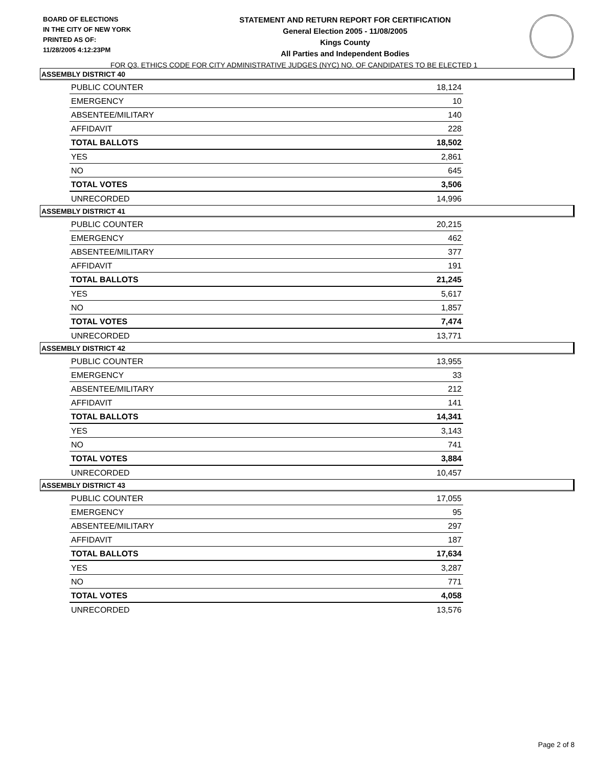BOARD OF ELECTIONS
IN THE CITY OF NEW YORK
PRINTED AS OF:
11/28/2005 4:12:23PM
STATEMENT AND RETURN REPORT FOR CERTIFICATION
General Election 2005 - 11/08/2005
Kings County
All Parties and Independent Bodies
FOR Q3. ETHICS CODE FOR CITY ADMINISTRATIVE JUDGES (NYC) NO. OF CANDIDATES TO BE ELECTED 1
ASSEMBLY DISTRICT 40
| PUBLIC COUNTER | 18,124 |
| EMERGENCY | 10 |
| ABSENTEE/MILITARY | 140 |
| AFFIDAVIT | 228 |
| TOTAL BALLOTS | 18,502 |
| YES | 2,861 |
| NO | 645 |
| TOTAL VOTES | 3,506 |
| UNRECORDED | 14,996 |
ASSEMBLY DISTRICT 41
| PUBLIC COUNTER | 20,215 |
| EMERGENCY | 462 |
| ABSENTEE/MILITARY | 377 |
| AFFIDAVIT | 191 |
| TOTAL BALLOTS | 21,245 |
| YES | 5,617 |
| NO | 1,857 |
| TOTAL VOTES | 7,474 |
| UNRECORDED | 13,771 |
ASSEMBLY DISTRICT 42
| PUBLIC COUNTER | 13,955 |
| EMERGENCY | 33 |
| ABSENTEE/MILITARY | 212 |
| AFFIDAVIT | 141 |
| TOTAL BALLOTS | 14,341 |
| YES | 3,143 |
| NO | 741 |
| TOTAL VOTES | 3,884 |
| UNRECORDED | 10,457 |
ASSEMBLY DISTRICT 43
| PUBLIC COUNTER | 17,055 |
| EMERGENCY | 95 |
| ABSENTEE/MILITARY | 297 |
| AFFIDAVIT | 187 |
| TOTAL BALLOTS | 17,634 |
| YES | 3,287 |
| NO | 771 |
| TOTAL VOTES | 4,058 |
| UNRECORDED | 13,576 |
Page 2 of 8